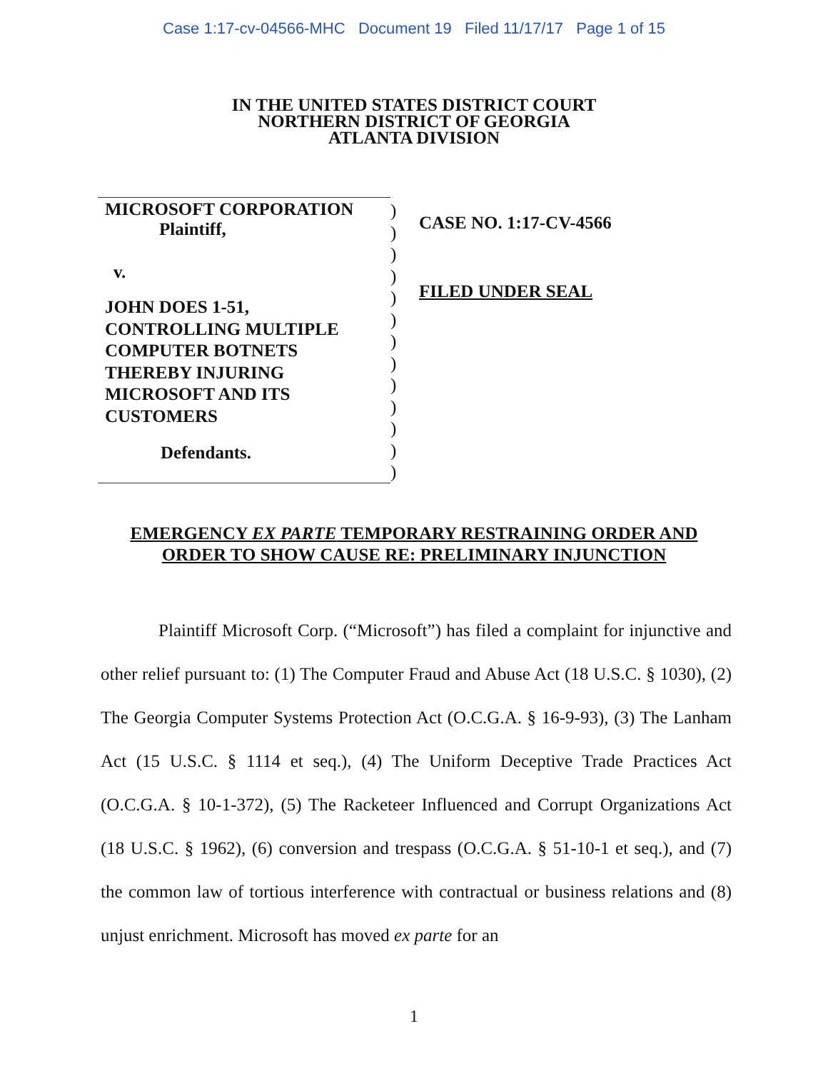Case 1:17-cv-04566-MHC Document 19 Filed 11/17/17 Page 1 of 15
IN THE UNITED STATES DISTRICT COURT
NORTHERN DISTRICT OF GEORGIA
ATLANTA DIVISION
MICROSOFT CORPORATION
Plaintiff,
v.
JOHN DOES 1-51,
CONTROLLING MULTIPLE
COMPUTER BOTNETS
THEREBY INJURING
MICROSOFT AND ITS
CUSTOMERS
Defendants.
)
)
)
)
)
)
)
)
)
)
)
)
)
CASE NO. 1:17-CV-4566
FILED UNDER SEAL
EMERGENCY EX PARTE TEMPORARY RESTRAINING ORDER AND
ORDER TO SHOW CAUSE RE: PRELIMINARY INJUNCTION
Plaintiff Microsoft Corp. (“Microsoft”) has filed a complaint for injunctive and other relief pursuant to: (1) The Computer Fraud and Abuse Act (18 U.S.C. § 1030), (2) The Georgia Computer Systems Protection Act (O.C.G.A. § 16-9-93), (3) The Lanham Act (15 U.S.C. § 1114 et seq.), (4) The Uniform Deceptive Trade Practices Act (O.C.G.A. § 10-1-372), (5) The Racketeer Influenced and Corrupt Organizations Act (18 U.S.C. § 1962), (6) conversion and trespass (O.C.G.A. § 51-10-1 et seq.), and (7) the common law of tortious interference with contractual or business relations and (8) unjust enrichment. Microsoft has moved ex parte for an
1